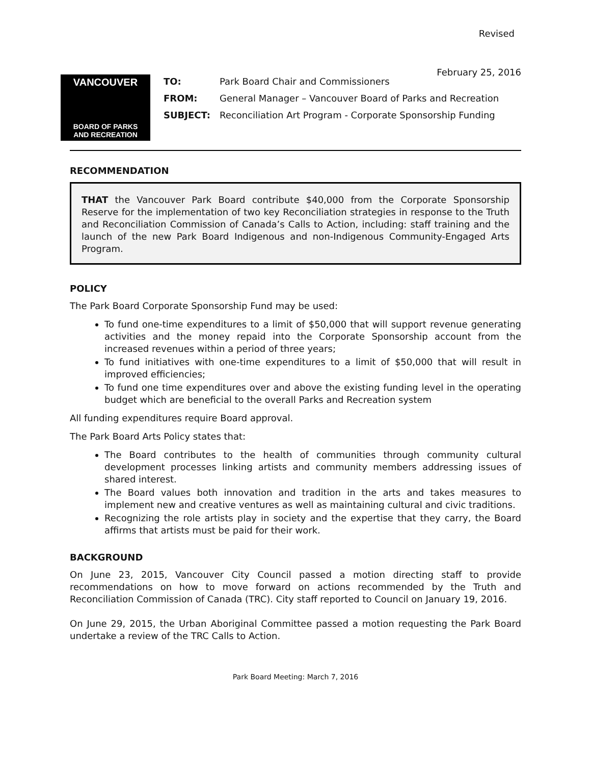Revised
February 25, 2016
VANCOUVER
BOARD OF PARKS
AND RECREATION
| TO: | Park Board Chair and Commissioners |
| FROM: | General Manager – Vancouver Board of Parks and Recreation |
| SUBJECT: | Reconciliation Art Program - Corporate Sponsorship Funding |
RECOMMENDATION
THAT the Vancouver Park Board contribute $40,000 from the Corporate Sponsorship Reserve for the implementation of two key Reconciliation strategies in response to the Truth and Reconciliation Commission of Canada’s Calls to Action, including: staff training and the launch of the new Park Board Indigenous and non-Indigenous Community-Engaged Arts Program.
POLICY
The Park Board Corporate Sponsorship Fund may be used:
To fund one-time expenditures to a limit of $50,000 that will support revenue generating activities and the money repaid into the Corporate Sponsorship account from the increased revenues within a period of three years;
To fund initiatives with one-time expenditures to a limit of $50,000 that will result in improved efficiencies;
To fund one time expenditures over and above the existing funding level in the operating budget which are beneficial to the overall Parks and Recreation system
All funding expenditures require Board approval.
The Park Board Arts Policy states that:
The Board contributes to the health of communities through community cultural development processes linking artists and community members addressing issues of shared interest.
The Board values both innovation and tradition in the arts and takes measures to implement new and creative ventures as well as maintaining cultural and civic traditions.
Recognizing the role artists play in society and the expertise that they carry, the Board affirms that artists must be paid for their work.
BACKGROUND
On June 23, 2015, Vancouver City Council passed a motion directing staff to provide recommendations on how to move forward on actions recommended by the Truth and Reconciliation Commission of Canada (TRC). City staff reported to Council on January 19, 2016.
On June 29, 2015, the Urban Aboriginal Committee passed a motion requesting the Park Board undertake a review of the TRC Calls to Action.
Park Board Meeting: March 7, 2016